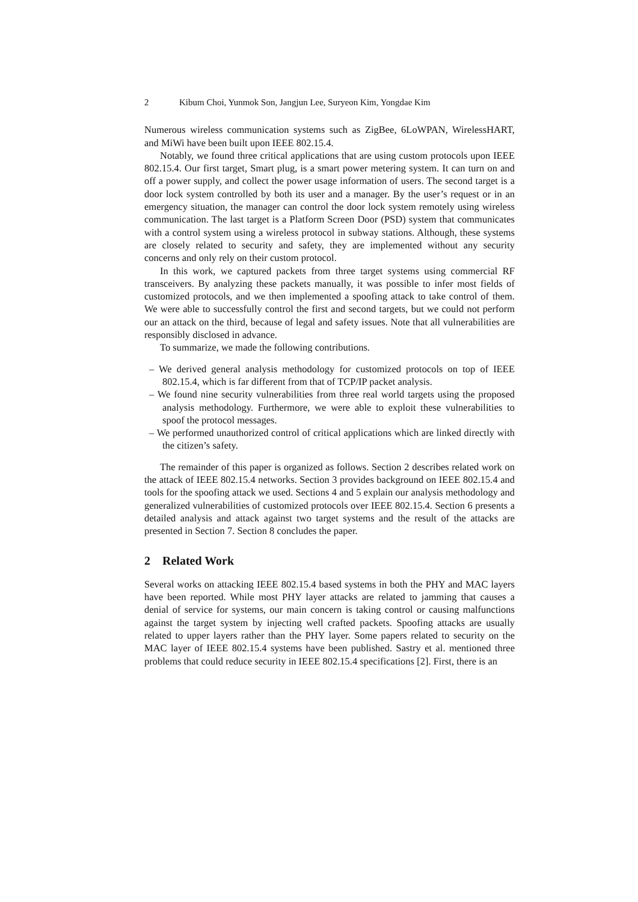2 Kibum Choi, Yunmok Son, Jangjun Lee, Suryeon Kim, Yongdae Kim
Numerous wireless communication systems such as ZigBee, 6LoWPAN, WirelessHART, and MiWi have been built upon IEEE 802.15.4.
Notably, we found three critical applications that are using custom protocols upon IEEE 802.15.4. Our first target, Smart plug, is a smart power metering system. It can turn on and off a power supply, and collect the power usage information of users. The second target is a door lock system controlled by both its user and a manager. By the user’s request or in an emergency situation, the manager can control the door lock system remotely using wireless communication. The last target is a Platform Screen Door (PSD) system that communicates with a control system using a wireless protocol in subway stations. Although, these systems are closely related to security and safety, they are implemented without any security concerns and only rely on their custom protocol.
In this work, we captured packets from three target systems using commercial RF transceivers. By analyzing these packets manually, it was possible to infer most fields of customized protocols, and we then implemented a spoofing attack to take control of them. We were able to successfully control the first and second targets, but we could not perform our an attack on the third, because of legal and safety issues. Note that all vulnerabilities are responsibly disclosed in advance.
To summarize, we made the following contributions.
– We derived general analysis methodology for customized protocols on top of IEEE 802.15.4, which is far different from that of TCP/IP packet analysis.
– We found nine security vulnerabilities from three real world targets using the proposed analysis methodology. Furthermore, we were able to exploit these vulnerabilities to spoof the protocol messages.
– We performed unauthorized control of critical applications which are linked directly with the citizen’s safety.
The remainder of this paper is organized as follows. Section 2 describes related work on the attack of IEEE 802.15.4 networks. Section 3 provides background on IEEE 802.15.4 and tools for the spoofing attack we used. Sections 4 and 5 explain our analysis methodology and generalized vulnerabilities of customized protocols over IEEE 802.15.4. Section 6 presents a detailed analysis and attack against two target systems and the result of the attacks are presented in Section 7. Section 8 concludes the paper.
2 Related Work
Several works on attacking IEEE 802.15.4 based systems in both the PHY and MAC layers have been reported. While most PHY layer attacks are related to jamming that causes a denial of service for systems, our main concern is taking control or causing malfunctions against the target system by injecting well crafted packets. Spoofing attacks are usually related to upper layers rather than the PHY layer. Some papers related to security on the MAC layer of IEEE 802.15.4 systems have been published. Sastry et al. mentioned three problems that could reduce security in IEEE 802.15.4 specifications [2]. First, there is an